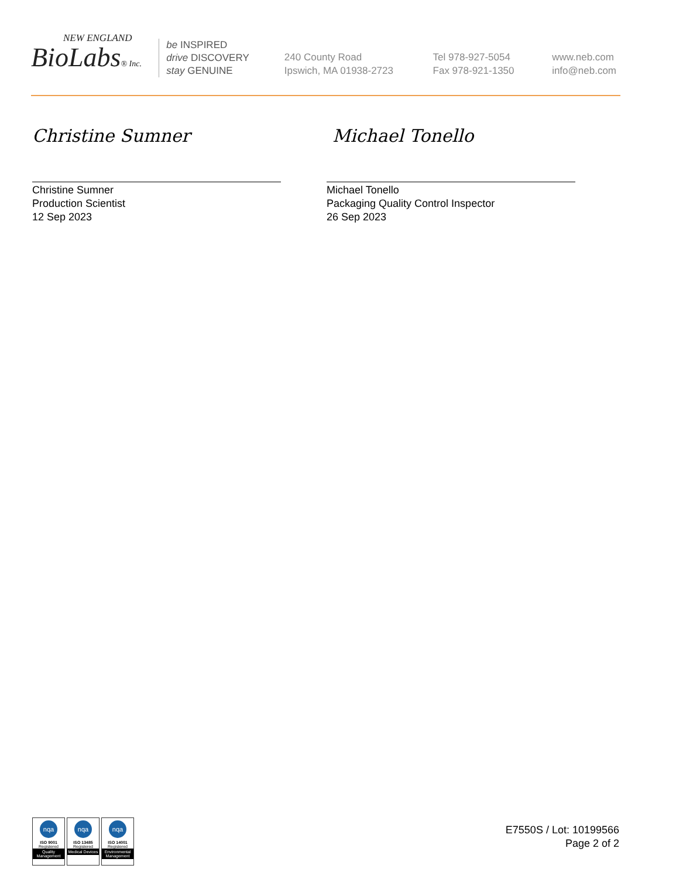NEW ENGLAND
BioLabs® Inc.
be INSPIRED
drive DISCOVERY
stay GENUINE
240 County Road
Ipswich, MA 01938-2723
Tel 978-927-5054
Fax 978-921-1350
www.neb.com
info@neb.com
Christine Sumner
Christine Sumner
Production Scientist
12 Sep 2023
Michael Tonello
Michael Tonello
Packaging Quality Control Inspector
26 Sep 2023
nqa
ISO 9001
Registered
Quality Management
nqa
ISO 13485
Registered
Medical Devices
nqa
ISO 14001
Registered
Environmental Management
E7550S / Lot: 10199566
Page 2 of 2